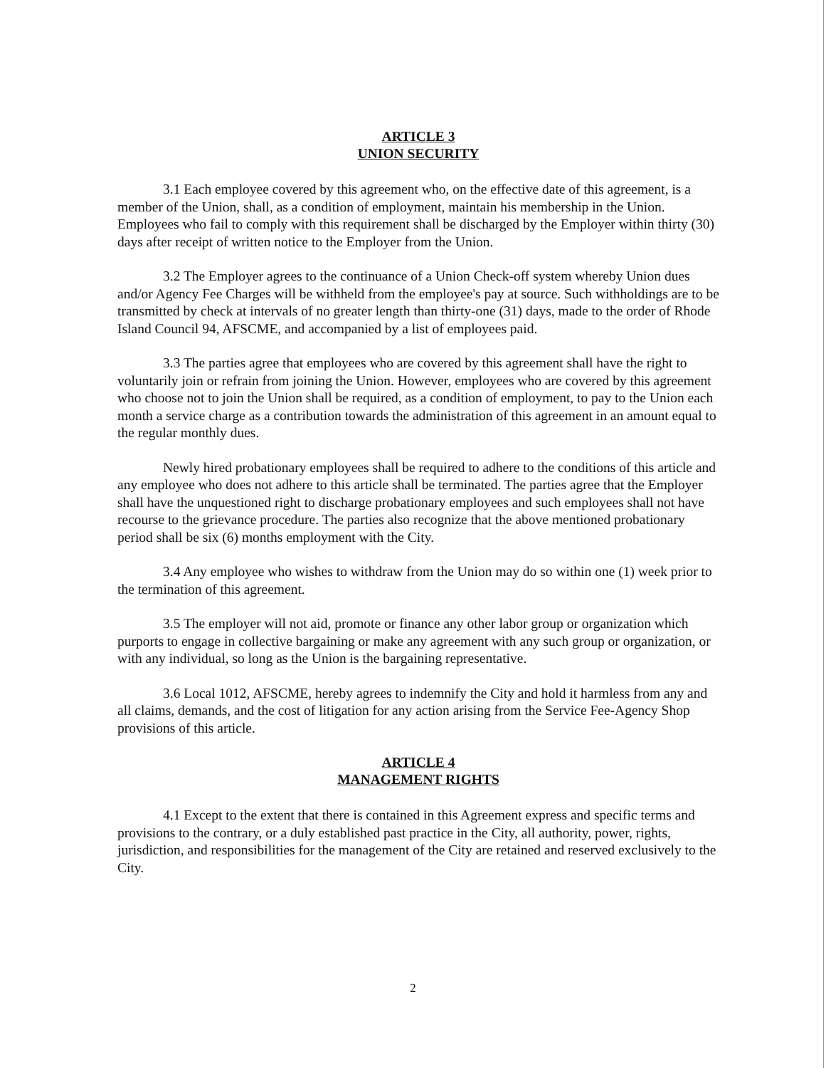ARTICLE 3
UNION SECURITY
3.1 Each employee covered by this agreement who, on the effective date of this agreement, is a member of the Union, shall, as a condition of employment, maintain his membership in the Union. Employees who fail to comply with this requirement shall be discharged by the Employer within thirty (30) days after receipt of written notice to the Employer from the Union.
3.2 The Employer agrees to the continuance of a Union Check-off system whereby Union dues and/or Agency Fee Charges will be withheld from the employee's pay at source. Such withholdings are to be transmitted by check at intervals of no greater length than thirty-one (31) days, made to the order of Rhode Island Council 94, AFSCME, and accompanied by a list of employees paid.
3.3 The parties agree that employees who are covered by this agreement shall have the right to voluntarily join or refrain from joining the Union. However, employees who are covered by this agreement who choose not to join the Union shall be required, as a condition of employment, to pay to the Union each month a service charge as a contribution towards the administration of this agreement in an amount equal to the regular monthly dues.
Newly hired probationary employees shall be required to adhere to the conditions of this article and any employee who does not adhere to this article shall be terminated. The parties agree that the Employer shall have the unquestioned right to discharge probationary employees and such employees shall not have recourse to the grievance procedure. The parties also recognize that the above mentioned probationary period shall be six (6) months employment with the City.
3.4 Any employee who wishes to withdraw from the Union may do so within one (1) week prior to the termination of this agreement.
3.5 The employer will not aid, promote or finance any other labor group or organization which purports to engage in collective bargaining or make any agreement with any such group or organization, or with any individual, so long as the Union is the bargaining representative.
3.6 Local 1012, AFSCME, hereby agrees to indemnify the City and hold it harmless from any and all claims, demands, and the cost of litigation for any action arising from the Service Fee-Agency Shop provisions of this article.
ARTICLE 4
MANAGEMENT RIGHTS
4.1 Except to the extent that there is contained in this Agreement express and specific terms and provisions to the contrary, or a duly established past practice in the City, all authority, power, rights, jurisdiction, and responsibilities for the management of the City are retained and reserved exclusively to the City.
2